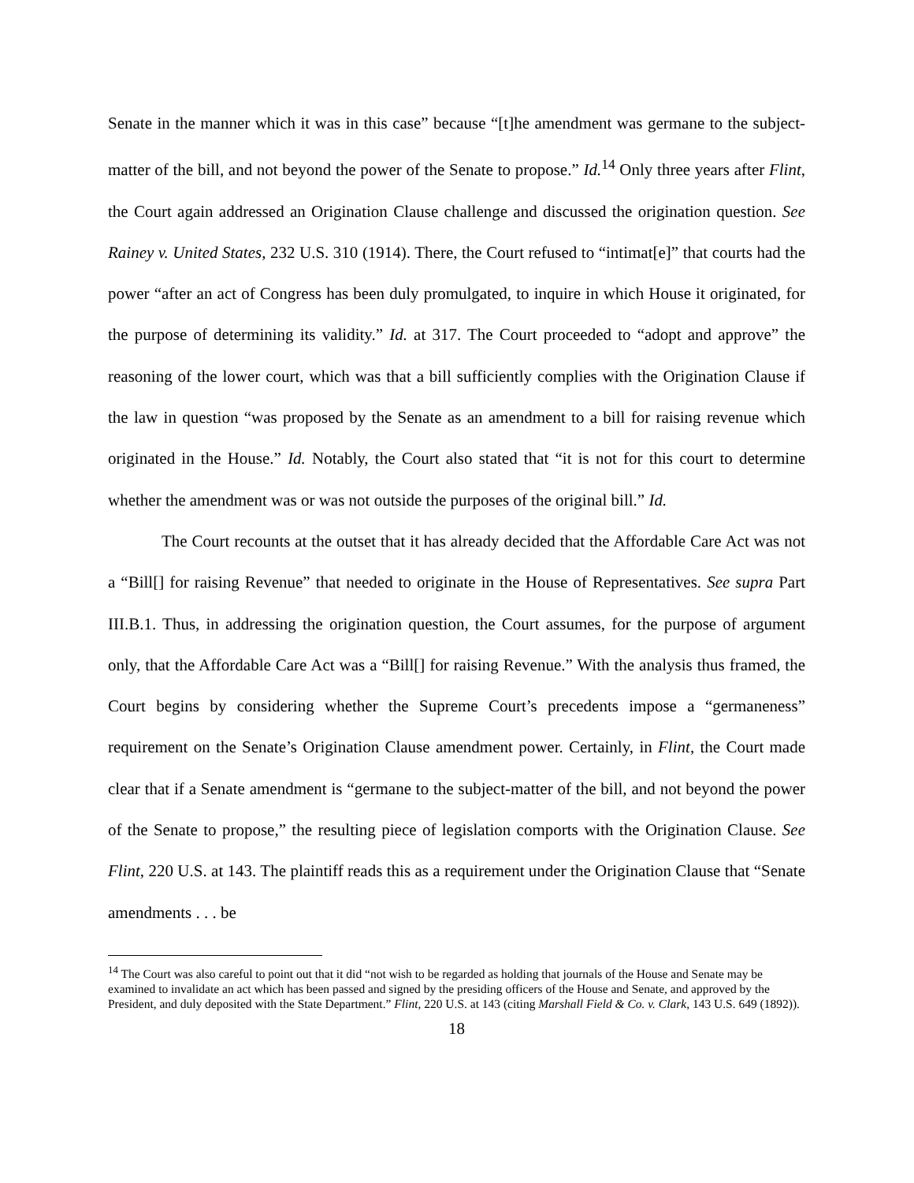Senate in the manner which it was in this case” because “[t]he amendment was germane to the subject-matter of the bill, and not beyond the power of the Senate to propose.” Id.<sup>14</sup> Only three years after Flint, the Court again addressed an Origination Clause challenge and discussed the origination question. See Rainey v. United States, 232 U.S. 310 (1914). There, the Court refused to “intimat[e]” that courts had the power “after an act of Congress has been duly promulgated, to inquire in which House it originated, for the purpose of determining its validity.” Id. at 317. The Court proceeded to “adopt and approve” the reasoning of the lower court, which was that a bill sufficiently complies with the Origination Clause if the law in question “was proposed by the Senate as an amendment to a bill for raising revenue which originated in the House.” Id. Notably, the Court also stated that “it is not for this court to determine whether the amendment was or was not outside the purposes of the original bill.” Id.
The Court recounts at the outset that it has already decided that the Affordable Care Act was not a “Bill[] for raising Revenue” that needed to originate in the House of Representatives. See supra Part III.B.1. Thus, in addressing the origination question, the Court assumes, for the purpose of argument only, that the Affordable Care Act was a “Bill[] for raising Revenue.” With the analysis thus framed, the Court begins by considering whether the Supreme Court’s precedents impose a “germaneness” requirement on the Senate’s Origination Clause amendment power. Certainly, in Flint, the Court made clear that if a Senate amendment is “germane to the subject-matter of the bill, and not beyond the power of the Senate to propose,” the resulting piece of legislation comports with the Origination Clause. See Flint, 220 U.S. at 143. The plaintiff reads this as a requirement under the Origination Clause that “Senate amendments . . . be
<sup>14</sup> The Court was also careful to point out that it did “not wish to be regarded as holding that journals of the House and Senate may be examined to invalidate an act which has been passed and signed by the presiding officers of the House and Senate, and approved by the President, and duly deposited with the State Department.” Flint, 220 U.S. at 143 (citing Marshall Field & Co. v. Clark, 143 U.S. 649 (1892)).
18